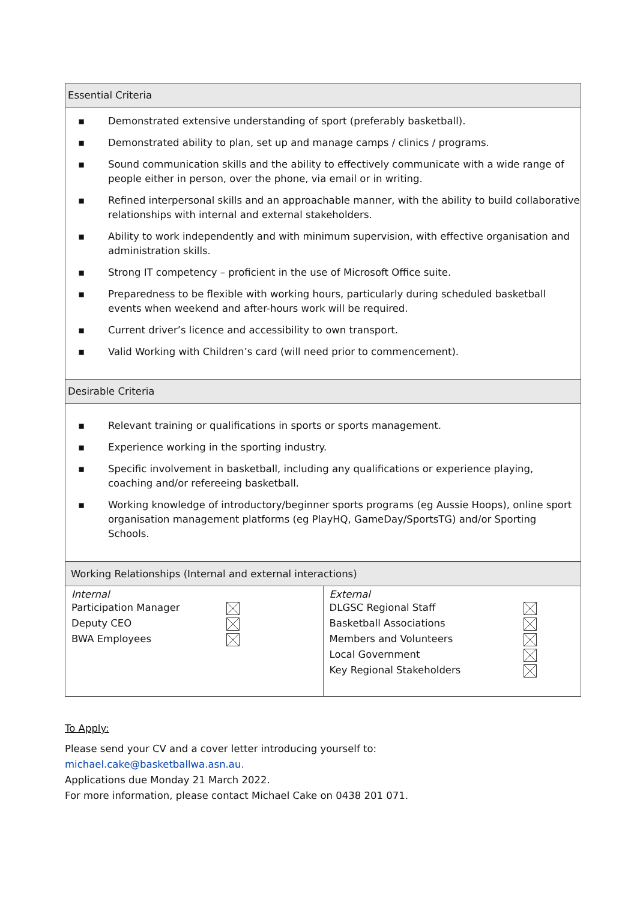| Essential Criteria |
| --- |
| ▪ Demonstrated extensive understanding of sport (preferably basketball). ▪ Demonstrated ability to plan, set up and manage camps / clinics / programs. ▪ Sound communication skills and the ability to effectively communicate with a wide range of people either in person, over the phone, via email or in writing. ▪ Refined interpersonal skills and an approachable manner, with the ability to build collaborative relationships with internal and external stakeholders. ▪ Ability to work independently and with minimum supervision, with effective organisation and administration skills. ▪ Strong IT competency – proficient in the use of Microsoft Office suite. ▪ Preparedness to be flexible with working hours, particularly during scheduled basketball events when weekend and after-hours work will be required. ▪ Current driver’s licence and accessibility to own transport. ▪ Valid Working with Children’s card (will need prior to commencement). |
| Desirable Criteria |
| ▪ Relevant training or qualifications in sports or sports management. ▪ Experience working in the sporting industry. ▪ Specific involvement in basketball, including any qualifications or experience playing, coaching and/or refereeing basketball. ▪ Working knowledge of introductory/beginner sports programs (eg Aussie Hoops), online sport organisation management platforms (eg PlayHQ, GameDay/SportsTG) and/or Sporting Schools. |
| Working Relationships (Internal and external interactions) | |
| --- | --- |
| Internal Participation Manager Deputy CEO BWA Employees | External DLGSC Regional Staff Basketball Associations Members and Volunteers Local Government Key Regional Stakeholders |
To Apply:
Please send your CV and a cover letter introducing yourself to:
michael.cake@basketballwa.asn.au.
Applications due Monday 21 March 2022.
For more information, please contact Michael Cake on 0438 201 071.